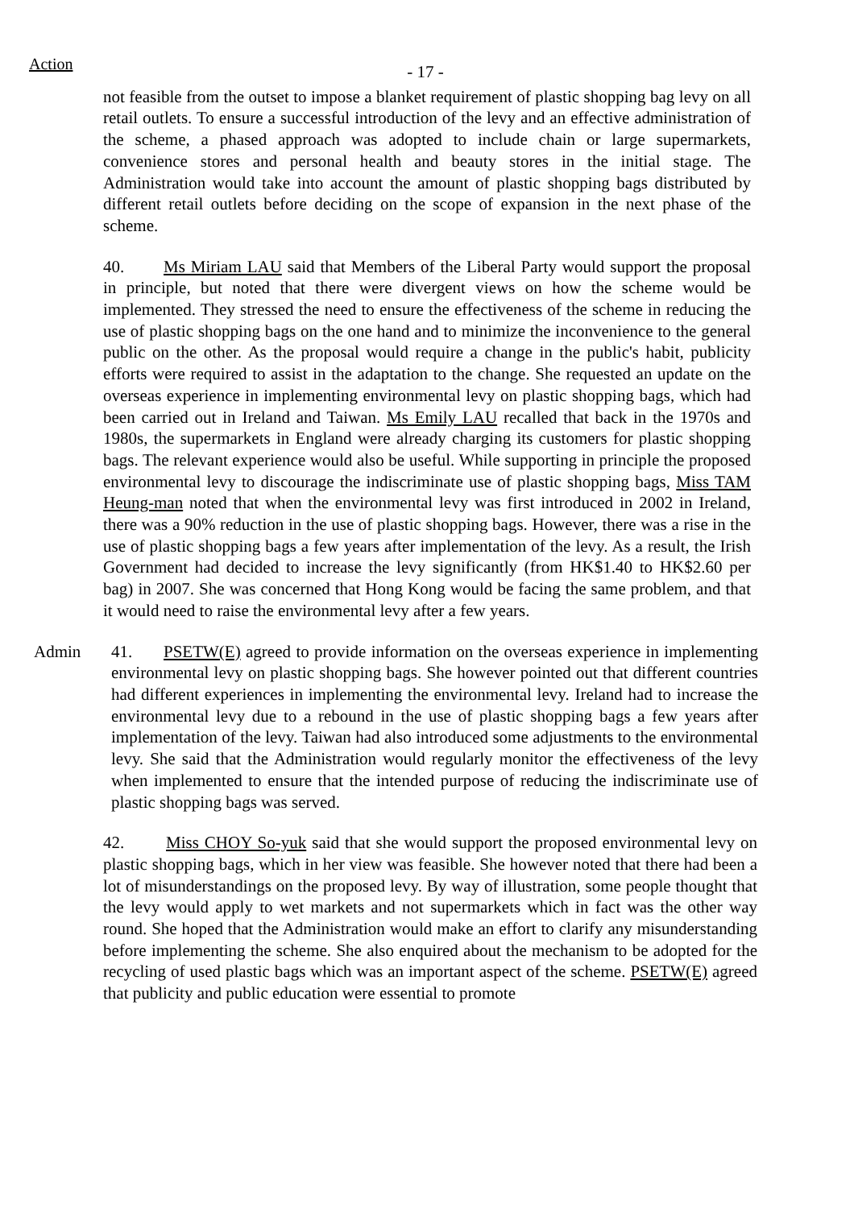Action
- 17 -
not feasible from the outset to impose a blanket requirement of plastic shopping bag levy on all retail outlets. To ensure a successful introduction of the levy and an effective administration of the scheme, a phased approach was adopted to include chain or large supermarkets, convenience stores and personal health and beauty stores in the initial stage. The Administration would take into account the amount of plastic shopping bags distributed by different retail outlets before deciding on the scope of expansion in the next phase of the scheme.
40. Ms Miriam LAU said that Members of the Liberal Party would support the proposal in principle, but noted that there were divergent views on how the scheme would be implemented. They stressed the need to ensure the effectiveness of the scheme in reducing the use of plastic shopping bags on the one hand and to minimize the inconvenience to the general public on the other. As the proposal would require a change in the public's habit, publicity efforts were required to assist in the adaptation to the change. She requested an update on the overseas experience in implementing environmental levy on plastic shopping bags, which had been carried out in Ireland and Taiwan. Ms Emily LAU recalled that back in the 1970s and 1980s, the supermarkets in England were already charging its customers for plastic shopping bags. The relevant experience would also be useful. While supporting in principle the proposed environmental levy to discourage the indiscriminate use of plastic shopping bags, Miss TAM Heung-man noted that when the environmental levy was first introduced in 2002 in Ireland, there was a 90% reduction in the use of plastic shopping bags. However, there was a rise in the use of plastic shopping bags a few years after implementation of the levy. As a result, the Irish Government had decided to increase the levy significantly (from HK$1.40 to HK$2.60 per bag) in 2007. She was concerned that Hong Kong would be facing the same problem, and that it would need to raise the environmental levy after a few years.
Admin 41. PSETW(E) agreed to provide information on the overseas experience in implementing environmental levy on plastic shopping bags. She however pointed out that different countries had different experiences in implementing the environmental levy. Ireland had to increase the environmental levy due to a rebound in the use of plastic shopping bags a few years after implementation of the levy. Taiwan had also introduced some adjustments to the environmental levy. She said that the Administration would regularly monitor the effectiveness of the levy when implemented to ensure that the intended purpose of reducing the indiscriminate use of plastic shopping bags was served.
42. Miss CHOY So-yuk said that she would support the proposed environmental levy on plastic shopping bags, which in her view was feasible. She however noted that there had been a lot of misunderstandings on the proposed levy. By way of illustration, some people thought that the levy would apply to wet markets and not supermarkets which in fact was the other way round. She hoped that the Administration would make an effort to clarify any misunderstanding before implementing the scheme. She also enquired about the mechanism to be adopted for the recycling of used plastic bags which was an important aspect of the scheme. PSETW(E) agreed that publicity and public education were essential to promote